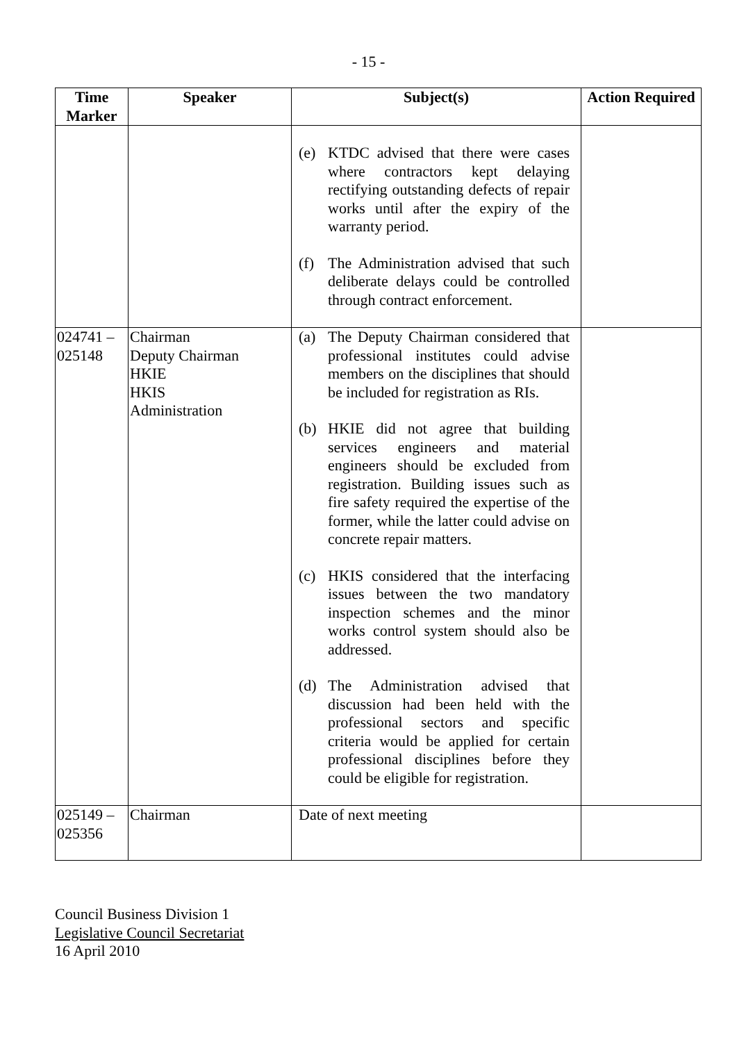- 15 -
| Time Marker | Speaker | Subject(s) | Action Required |
| --- | --- | --- | --- |
| | | (e) KTDC advised that there were cases where contractors kept delaying rectifying outstanding defects of repair works until after the expiry of the warranty period. (f) The Administration advised that such deliberate delays could be controlled through contract enforcement. | |
| 024741 – 025148 | Chairman Deputy Chairman HKIE HKIS Administration | (a) The Deputy Chairman considered that professional institutes could advise members on the disciplines that should be included for registration as RIs. (b) HKIE did not agree that building services engineers and material engineers should be excluded from registration. Building issues such as fire safety required the expertise of the former, while the latter could advise on concrete repair matters. (c) HKIS considered that the interfacing issues between the two mandatory inspection schemes and the minor works control system should also be addressed. (d) The Administration advised that discussion had been held with the professional sectors and specific criteria would be applied for certain professional disciplines before they could be eligible for registration. | |
| 025149 – 025356 | Chairman | Date of next meeting | |
Council Business Division 1
Legislative Council Secretariat
16 April 2010